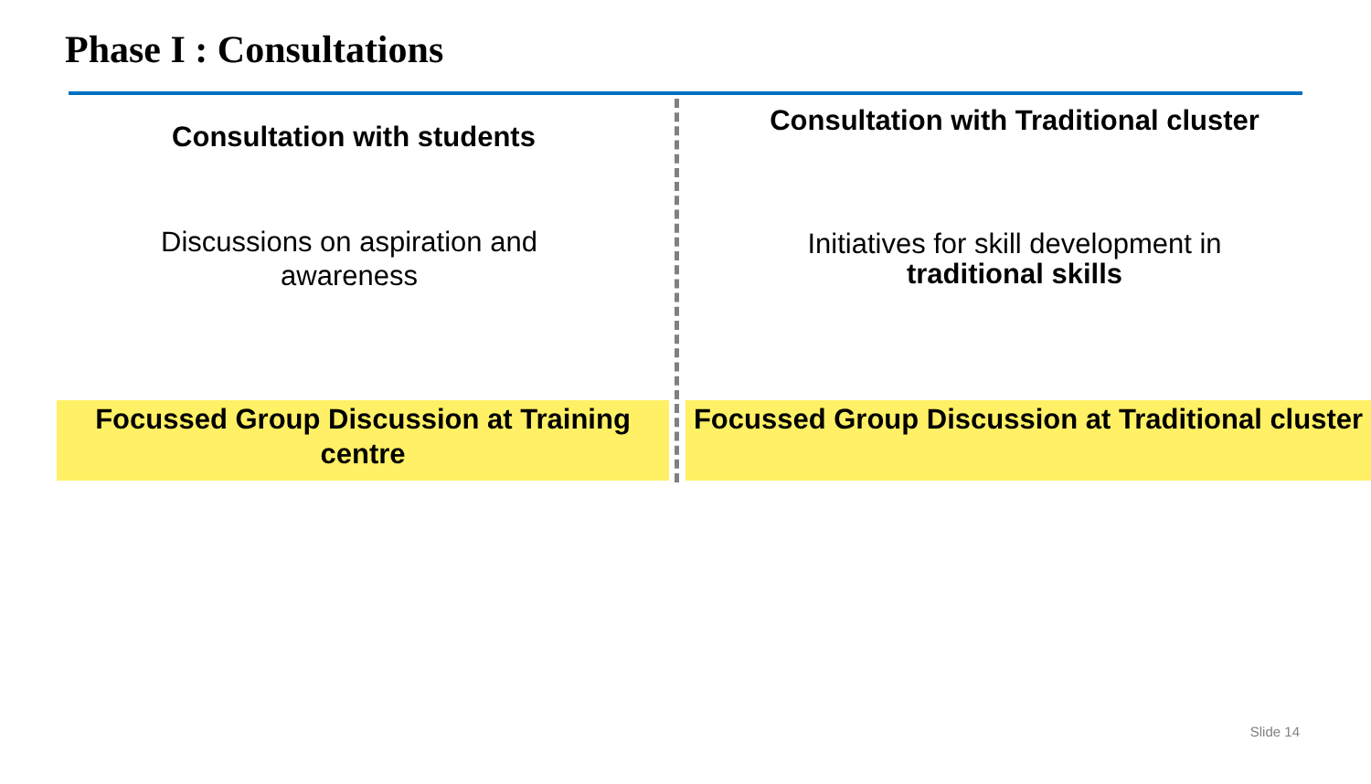Phase I : Consultations
Consultation with students
Discussions on aspiration and
awareness
Focussed Group Discussion at Training centre
Consultation with Traditional cluster
Initiatives for skill development in
traditional skills
Focussed Group Discussion at Traditional cluster
Slide 14